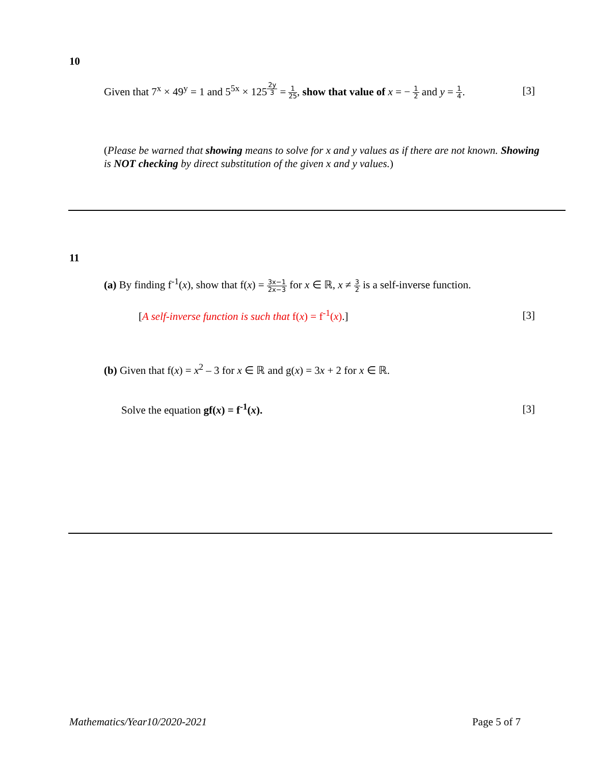10
Given that 7<sup>x</sup> × 49<sup>y</sup> = 1 and 5<sup>5x</sup> × 125<sup>2y 3</sup> = 1 25, show that value of x = − 1 2 and y = 1 4. [3]
(Please be warned that showing means to solve for x and y values as if there are not known. Showing is NOT checking by direct substitution of the given x and y values.)
11
(a) By finding f<sup>-1</sup>(x), show that f(x) = 3x−1 2x−3 for x ∈ ℝ, x ≠ 3 2 is a self-inverse function.
[A self-inverse function is such that f(x) = f<sup>-1</sup>(x).] [3]
(b) Given that f(x) = x<sup>2</sup> – 3 for x ∈ ℝ and g(x) = 3x + 2 for x ∈ ℝ.
Solve the equation gf(x) = f<sup>-1</sup>(x). [3]
Mathematics/Year10/2020-2021 Page 5 of 7